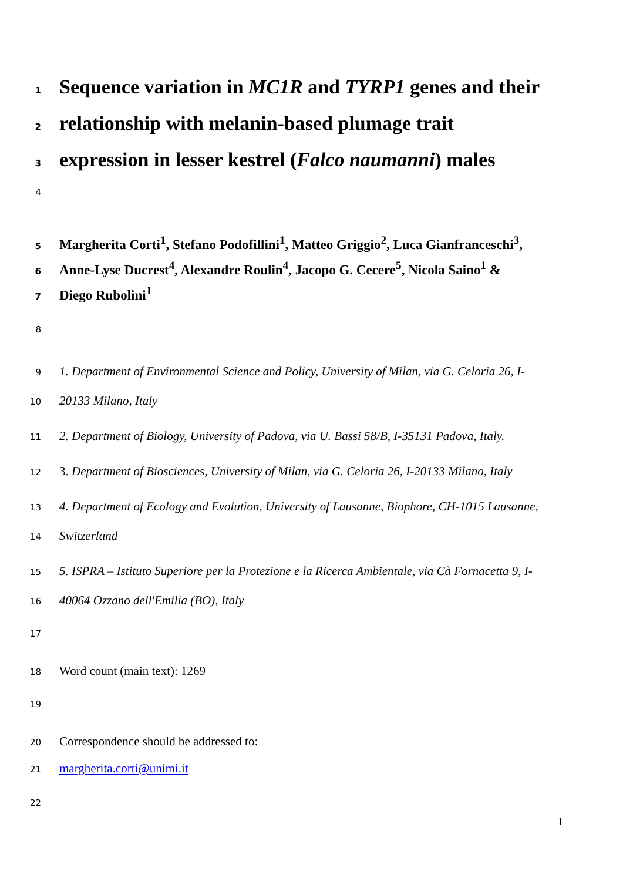1 Sequence variation in MC1R and TYRP1 genes and their
2 relationship with melanin-based plumage trait
3 expression in lesser kestrel (Falco naumanni) males
4
5 Margherita Corti<sup>1</sup>, Stefano Podofillini<sup>1</sup>, Matteo Griggio<sup>2</sup>, Luca Gianfranceschi<sup>3</sup>,
6 Anne-Lyse Ducrest<sup>4</sup>, Alexandre Roulin<sup>4</sup>, Jacopo G. Cecere<sup>5</sup>, Nicola Saino<sup>1</sup> &
7 Diego Rubolini<sup>1</sup>
8
9 1. Department of Environmental Science and Policy, University of Milan, via G. Celoria 26, I-
10 20133 Milano, Italy
11 2. Department of Biology, University of Padova, via U. Bassi 58/B, I-35131 Padova, Italy.
12 3. Department of Biosciences, University of Milan, via G. Celoria 26, I-20133 Milano, Italy
13 4. Department of Ecology and Evolution, University of Lausanne, Biophore, CH-1015 Lausanne,
14 Switzerland
15 5. ISPRA – Istituto Superiore per la Protezione e la Ricerca Ambientale, via Cà Fornacetta 9, I-
16 40064 Ozzano dell'Emilia (BO), Italy
17
18 Word count (main text): 1269
19
20 Correspondence should be addressed to:
21 margherita.corti@unimi.it
22
1